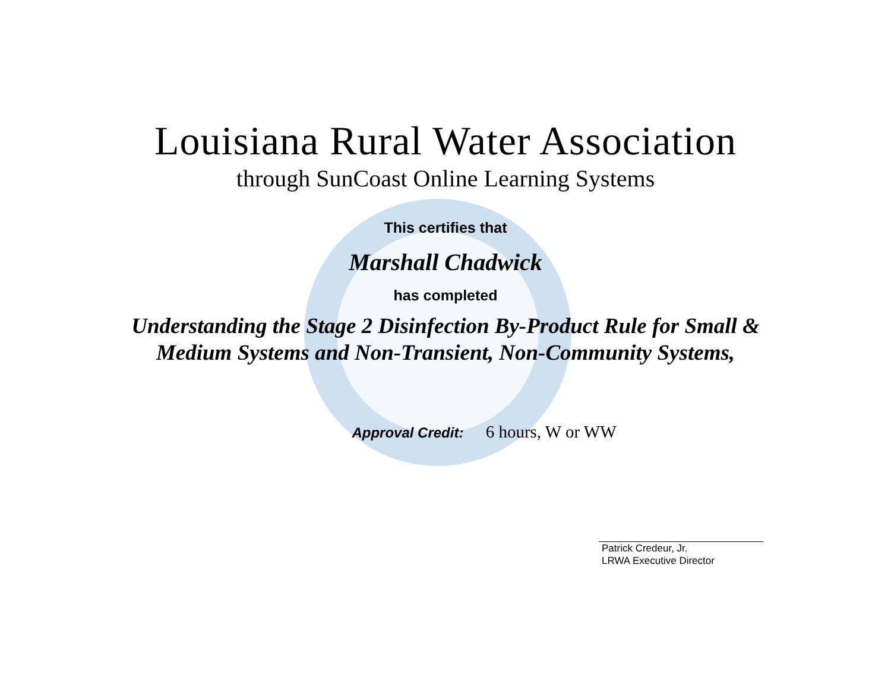Louisiana Rural Water Association
through SunCoast Online Learning Systems
This certifies that
Marshall Chadwick
has completed
Understanding the Stage 2 Disinfection By-Product Rule for Small &
Medium Systems and Non-Transient, Non-Community Systems,
Approval Credit: 6 hours, W or WW
Patrick Credeur, Jr.
LRWA Executive Director